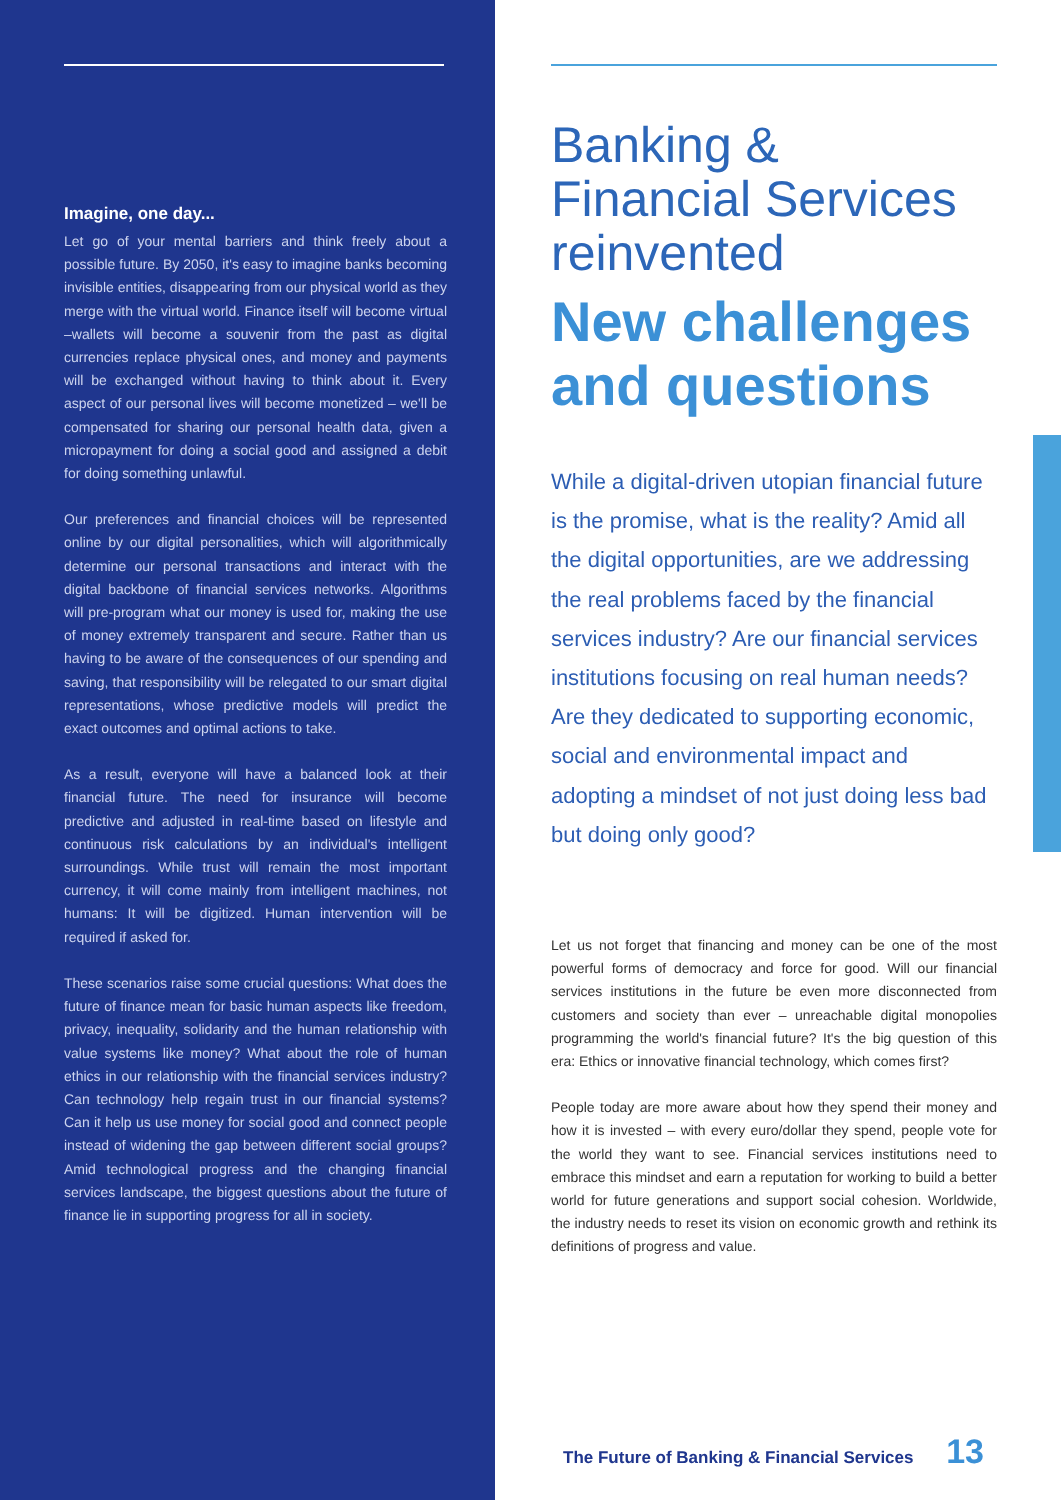Imagine, one day...
Let go of your mental barriers and think freely about a possible future. By 2050, it's easy to imagine banks becoming invisible entities, disappearing from our physical world as they merge with the virtual world. Finance itself will become virtual –wallets will become a souvenir from the past as digital currencies replace physical ones, and money and payments will be exchanged without having to think about it. Every aspect of our personal lives will become monetized – we'll be compensated for sharing our personal health data, given a micropayment for doing a social good and assigned a debit for doing something unlawful.
Our preferences and financial choices will be represented online by our digital personalities, which will algorithmically determine our personal transactions and interact with the digital backbone of financial services networks. Algorithms will pre-program what our money is used for, making the use of money extremely transparent and secure. Rather than us having to be aware of the consequences of our spending and saving, that responsibility will be relegated to our smart digital representations, whose predictive models will predict the exact outcomes and optimal actions to take.
As a result, everyone will have a balanced look at their financial future. The need for insurance will become predictive and adjusted in real-time based on lifestyle and continuous risk calculations by an individual's intelligent surroundings. While trust will remain the most important currency, it will come mainly from intelligent machines, not humans: It will be digitized. Human intervention will be required if asked for.
These scenarios raise some crucial questions: What does the future of finance mean for basic human aspects like freedom, privacy, inequality, solidarity and the human relationship with value systems like money? What about the role of human ethics in our relationship with the financial services industry? Can technology help regain trust in our financial systems? Can it help us use money for social good and connect people instead of widening the gap between different social groups? Amid technological progress and the changing financial services landscape, the biggest questions about the future of finance lie in supporting progress for all in society.
Banking &
Financial Services
reinvented
New challenges and questions
While a digital-driven utopian financial future is the promise, what is the reality? Amid all the digital opportunities, are we addressing the real problems faced by the financial services industry? Are our financial services institutions focusing on real human needs? Are they dedicated to supporting economic, social and environmental impact and adopting a mindset of not just doing less bad but doing only good?
Let us not forget that financing and money can be one of the most powerful forms of democracy and force for good. Will our financial services institutions in the future be even more disconnected from customers and society than ever – unreachable digital monopolies programming the world's financial future? It's the big question of this era: Ethics or innovative financial technology, which comes first?
People today are more aware about how they spend their money and how it is invested – with every euro/dollar they spend, people vote for the world they want to see. Financial services institutions need to embrace this mindset and earn a reputation for working to build a better world for future generations and support social cohesion. Worldwide, the industry needs to reset its vision on economic growth and rethink its definitions of progress and value.
The Future of Banking & Financial Services 13